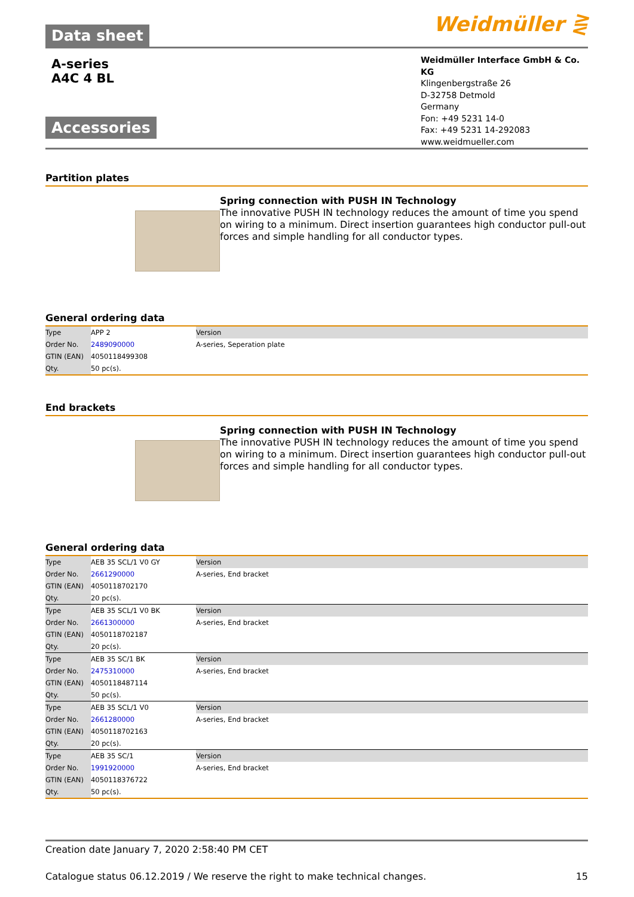Data sheet Weidmüller ⋛
A-series
A4C 4 BL
Accessories
Weidmüller Interface GmbH & Co. KG
Klingenbergstraße 26
D-32758 Detmold
Germany
Fon: +49 5231 14-0
Fax: +49 5231 14-292083
www.weidmueller.com
Partition plates
Spring connection with PUSH IN Technology
The innovative PUSH IN technology reduces the amount of time you spend on wiring to a minimum. Direct insertion guarantees high conductor pull-out forces and simple handling for all conductor types.
General ordering data
| Type | APP 2 | Version |
| Order No. | 2489090000 | A-series, Seperation plate |
| GTIN (EAN) | 4050118499308 | |
| Qty. | 50 pc(s). | |
End brackets
Spring connection with PUSH IN Technology
The innovative PUSH IN technology reduces the amount of time you spend on wiring to a minimum. Direct insertion guarantees high conductor pull-out forces and simple handling for all conductor types.
General ordering data
| Type | AEB 35 SCL/1 V0 GY | Version |
| Order No. | 2661290000 | A-series, End bracket |
| GTIN (EAN) | 4050118702170 | |
| Qty. | 20 pc(s). | |
| Type | AEB 35 SCL/1 V0 BK | Version |
| Order No. | 2661300000 | A-series, End bracket |
| GTIN (EAN) | 4050118702187 | |
| Qty. | 20 pc(s). | |
| Type | AEB 35 SC/1 BK | Version |
| Order No. | 2475310000 | A-series, End bracket |
| GTIN (EAN) | 4050118487114 | |
| Qty. | 50 pc(s). | |
| Type | AEB 35 SCL/1 V0 | Version |
| Order No. | 2661280000 | A-series, End bracket |
| GTIN (EAN) | 4050118702163 | |
| Qty. | 20 pc(s). | |
| Type | AEB 35 SC/1 | Version |
| Order No. | 1991920000 | A-series, End bracket |
| GTIN (EAN) | 4050118376722 | |
| Qty. | 50 pc(s). | |
Creation date January 7, 2020 2:58:40 PM CET
Catalogue status 06.12.2019 / We reserve the right to make technical changes. 15